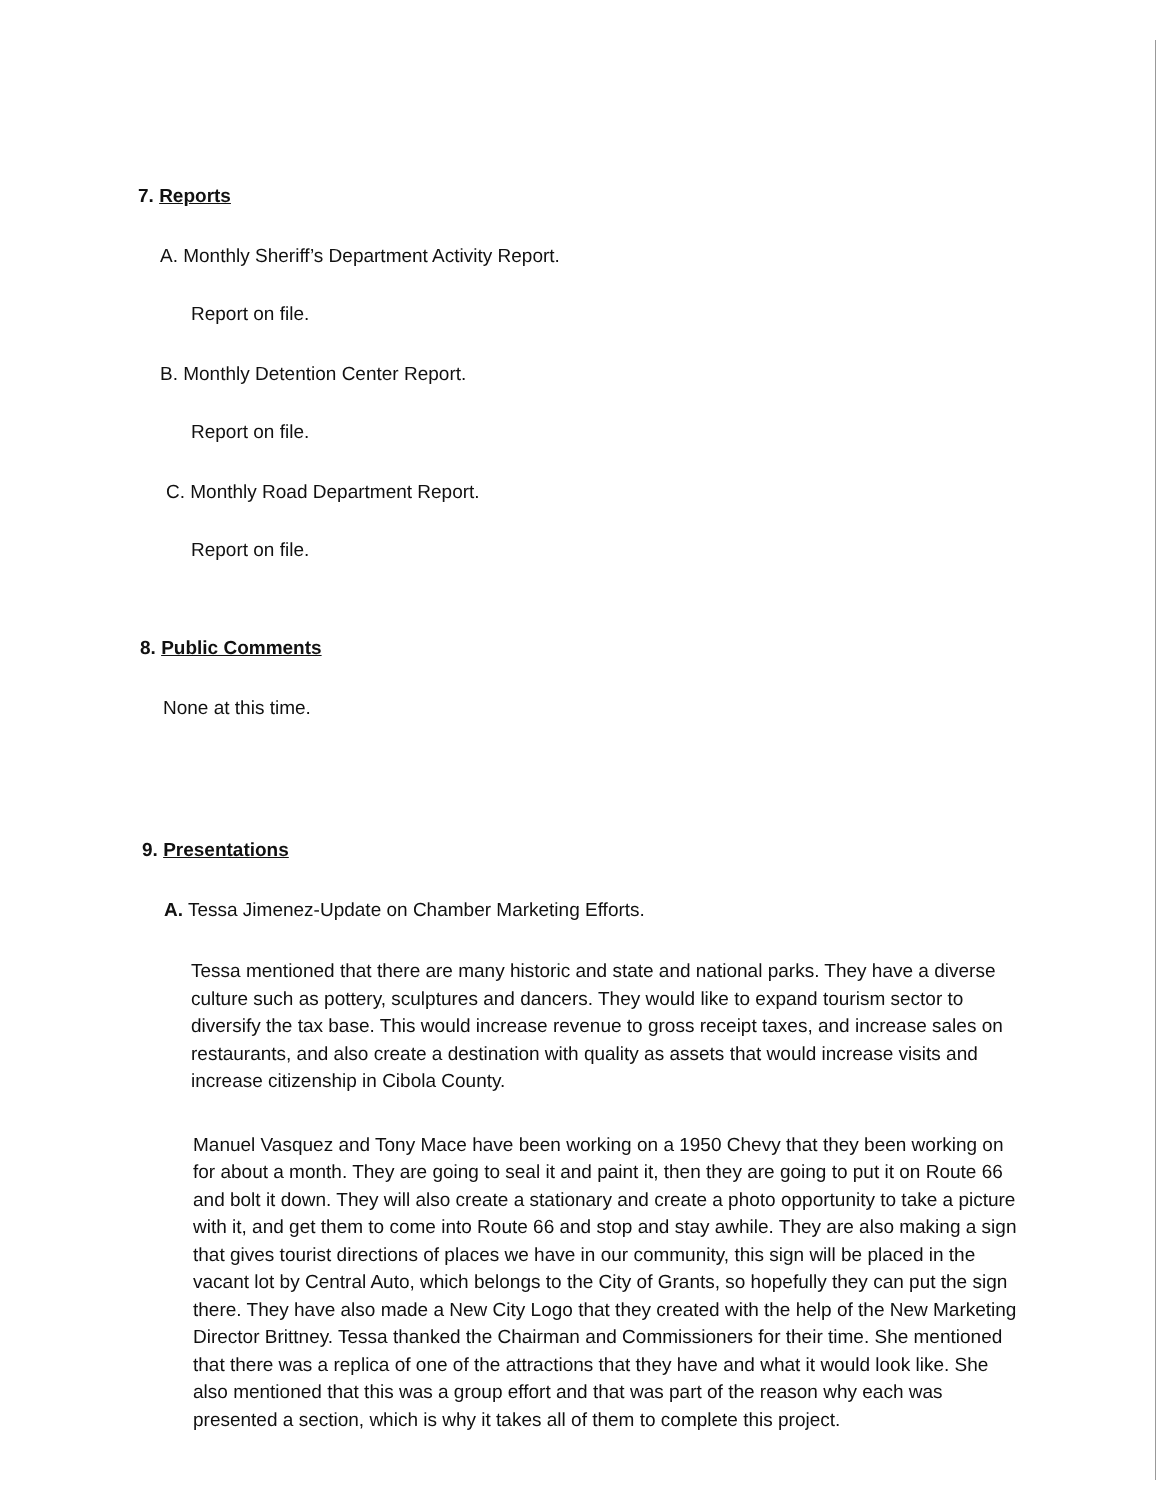7. Reports
A. Monthly Sheriff’s Department Activity Report.
Report on file.
B. Monthly Detention Center Report.
Report on file.
C. Monthly Road Department Report.
Report on file.
8. Public Comments
None at this time.
9. Presentations
A. Tessa Jimenez-Update on Chamber Marketing Efforts.
Tessa mentioned that there are many historic and state and national parks. They have a diverse culture such as pottery, sculptures and dancers. They would like to expand tourism sector to diversify the tax base. This would increase revenue to gross receipt taxes, and increase sales on restaurants, and also create a destination with quality as assets that would increase visits and increase citizenship in Cibola County.
Manuel Vasquez and Tony Mace have been working on a 1950 Chevy that they been working on for about a month. They are going to seal it and paint it, then they are going to put it on Route 66 and bolt it down. They will also create a stationary and create a photo opportunity to take a picture with it, and get them to come into Route 66 and stop and stay awhile. They are also making a sign that gives tourist directions of places we have in our community, this sign will be placed in the vacant lot by Central Auto, which belongs to the City of Grants, so hopefully they can put the sign there. They have also made a New City Logo that they created with the help of the New Marketing Director Brittney. Tessa thanked the Chairman and Commissioners for their time. She mentioned that there was a replica of one of the attractions that they have and what it would look like. She also mentioned that this was a group effort and that was part of the reason why each was presented a section, which is why it takes all of them to complete this project.